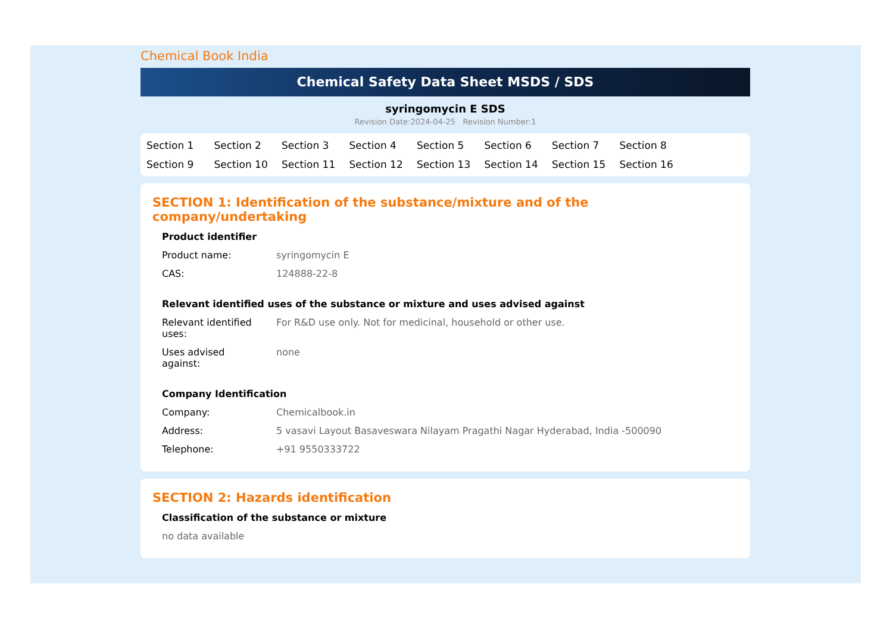Chemical Book India
Chemical Safety Data Sheet MSDS / SDS
syringomycin E SDS
Revision Date:2024-04-25 Revision Number:1
Section 1 Section 2 Section 3 Section 4 Section 5 Section 6 Section 7 Section 8 Section 9 Section 10 Section 11 Section 12 Section 13 Section 14 Section 15 Section 16
SECTION 1: Identification of the substance/mixture and of the company/undertaking
Product identifier
Product name: syringomycin E
CAS: 124888-22-8
Relevant identified uses of the substance or mixture and uses advised against
Relevant identified
uses:
For R&D use only. Not for medicinal, household or other use.
Uses advised
against:
none
Company Identification
Company: Chemicalbook.in
Address: 5 vasavi Layout Basaveswara Nilayam Pragathi Nagar Hyderabad, India -500090
Telephone: +91 9550333722
SECTION 2: Hazards identification
Classification of the substance or mixture
no data available